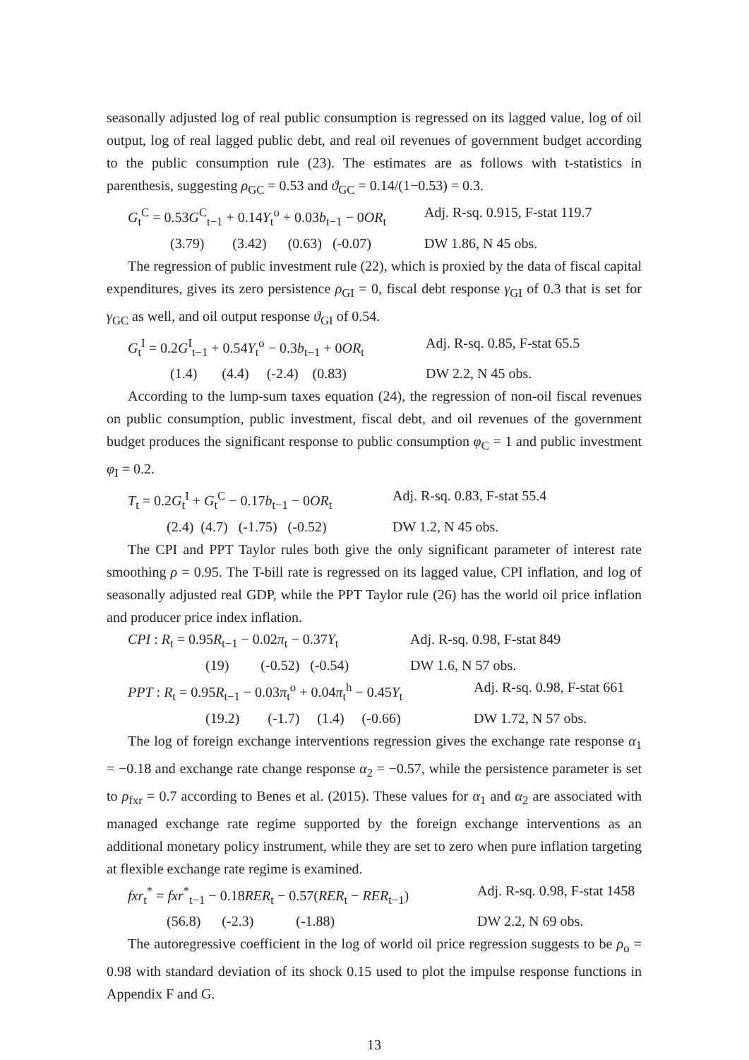seasonally adjusted log of real public consumption is regressed on its lagged value, log of oil output, log of real lagged public debt, and real oil revenues of government budget according to the public consumption rule (23). The estimates are as follows with t-statistics in parenthesis, suggesting ρ<sub>GC</sub> = 0.53 and ϑ<sub>GC</sub> = 0.14/(1−0.53) = 0.3.
G<sub>t</sub><sup>C</sup> = 0.53G<sup>C</sup><sub>t−1</sub> + 0.14Y<sub>t</sub><sup>o</sup> + 0.03b<sub>t−1</sub> − 0OR<sub>t</sub> Adj. R-sq. 0.915, F-stat 119.7
(3.79) (3.42) (0.63) (-0.07) DW 1.86, N 45 obs.
The regression of public investment rule (22), which is proxied by the data of fiscal capital expenditures, gives its zero persistence ρ<sub>GI</sub> = 0, fiscal debt response γ<sub>GI</sub> of 0.3 that is set for γ<sub>GC</sub> as well, and oil output response ϑ<sub>GI</sub> of 0.54.
G<sub>t</sub><sup>I</sup> = 0.2G<sup>I</sup><sub>t−1</sub> + 0.54Y<sub>t</sub><sup>o</sup> − 0.3b<sub>t−1</sub> + 0OR<sub>t</sub> Adj. R-sq. 0.85, F-stat 65.5
(1.4) (4.4) (-2.4) (0.83) DW 2.2, N 45 obs.
According to the lump-sum taxes equation (24), the regression of non-oil fiscal revenues on public consumption, public investment, fiscal debt, and oil revenues of the government budget produces the significant response to public consumption φ<sub>C</sub> = 1 and public investment φ<sub>I</sub> = 0.2.
T<sub>t</sub> = 0.2G<sub>t</sub><sup>I</sup> + G<sub>t</sub><sup>C</sup> − 0.17b<sub>t−1</sub> − 0OR<sub>t</sub> Adj. R-sq. 0.83, F-stat 55.4
(2.4) (4.7) (-1.75) (-0.52) DW 1.2, N 45 obs.
The CPI and PPT Taylor rules both give the only significant parameter of interest rate smoothing ρ = 0.95. The T-bill rate is regressed on its lagged value, CPI inflation, and log of seasonally adjusted real GDP, while the PPT Taylor rule (26) has the world oil price inflation and producer price index inflation.
CPI : R<sub>t</sub> = 0.95R<sub>t−1</sub> − 0.02π<sub>t</sub> − 0.37Y<sub>t</sub> Adj. R-sq. 0.98, F-stat 849
(19) (-0.52) (-0.54) DW 1.6, N 57 obs.
PPT : R<sub>t</sub> = 0.95R<sub>t−1</sub> − 0.03π<sub>t</sub><sup>o</sup> + 0.04π<sub>t</sub><sup>h</sup> − 0.45Y<sub>t</sub> Adj. R-sq. 0.98, F-stat 661
(19.2) (-1.7) (1.4) (-0.66) DW 1.72, N 57 obs.
The log of foreign exchange interventions regression gives the exchange rate response α<sub>1</sub> = −0.18 and exchange rate change response α<sub>2</sub> = −0.57, while the persistence parameter is set to ρ<sub>fxr</sub> = 0.7 according to Benes et al. (2015). These values for α<sub>1</sub> and α<sub>2</sub> are associated with managed exchange rate regime supported by the foreign exchange interventions as an additional monetary policy instrument, while they are set to zero when pure inflation targeting at flexible exchange rate regime is examined.
fxr<sub>t</sub><sup>*</sup> = fxr<sup>*</sup><sub>t−1</sub> − 0.18RER<sub>t</sub> − 0.57(RER<sub>t</sub> − RER<sub>t−1</sub>) Adj. R-sq. 0.98, F-stat 1458
(56.8) (-2.3) (-1.88) DW 2.2, N 69 obs.
The autoregressive coefficient in the log of world oil price regression suggests to be ρ<sub>o</sub> = 0.98 with standard deviation of its shock 0.15 used to plot the impulse response functions in Appendix F and G.
13